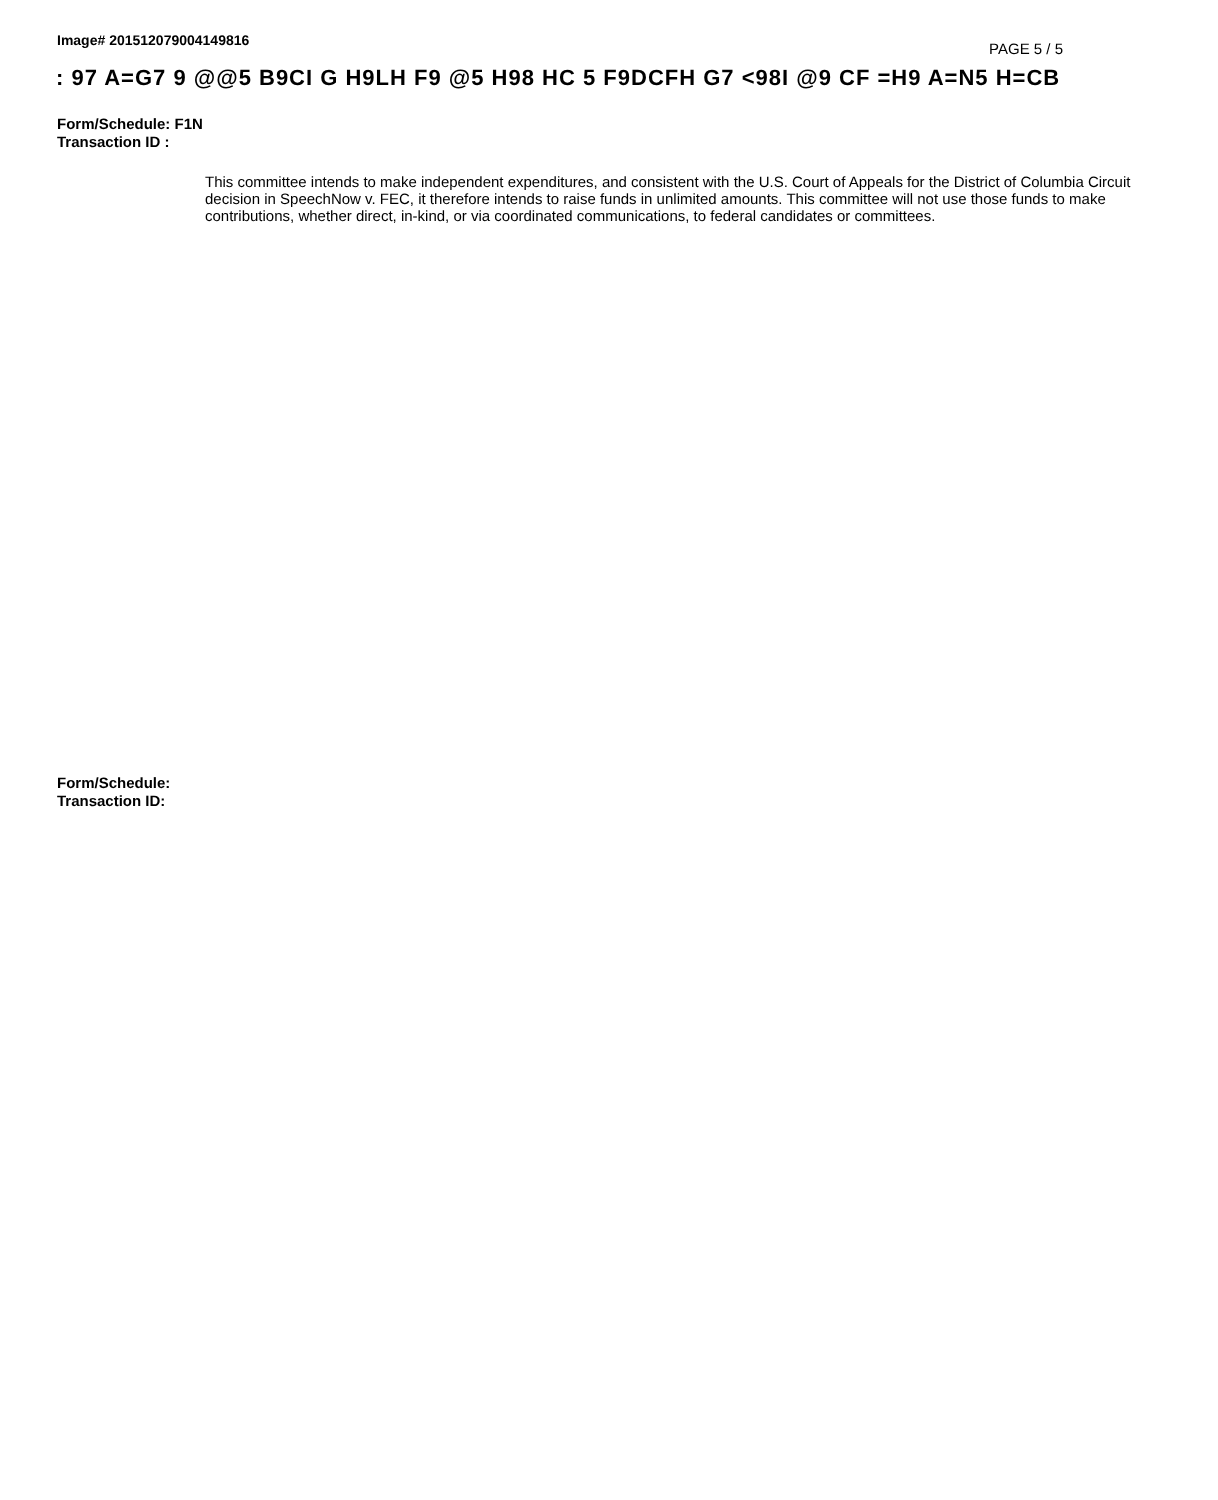Image# 201512079004149816
PAGE 5 / 5
: 97 A=G7 9 @@5 B9CI G H9LH F9 @5 H98 HC 5 F9DCFH G7 <98I @9 CF =H9 A=N5 H=CB
Form/Schedule: F1N
Transaction ID :
This committee intends to make independent expenditures, and consistent with the U.S. Court of Appeals for the District of Columbia Circuit decision in SpeechNow v. FEC, it therefore intends to raise funds in unlimited amounts. This committee will not use those funds to make contributions, whether direct, in-kind, or via coordinated communications, to federal candidates or committees.
Form/Schedule:
Transaction ID: